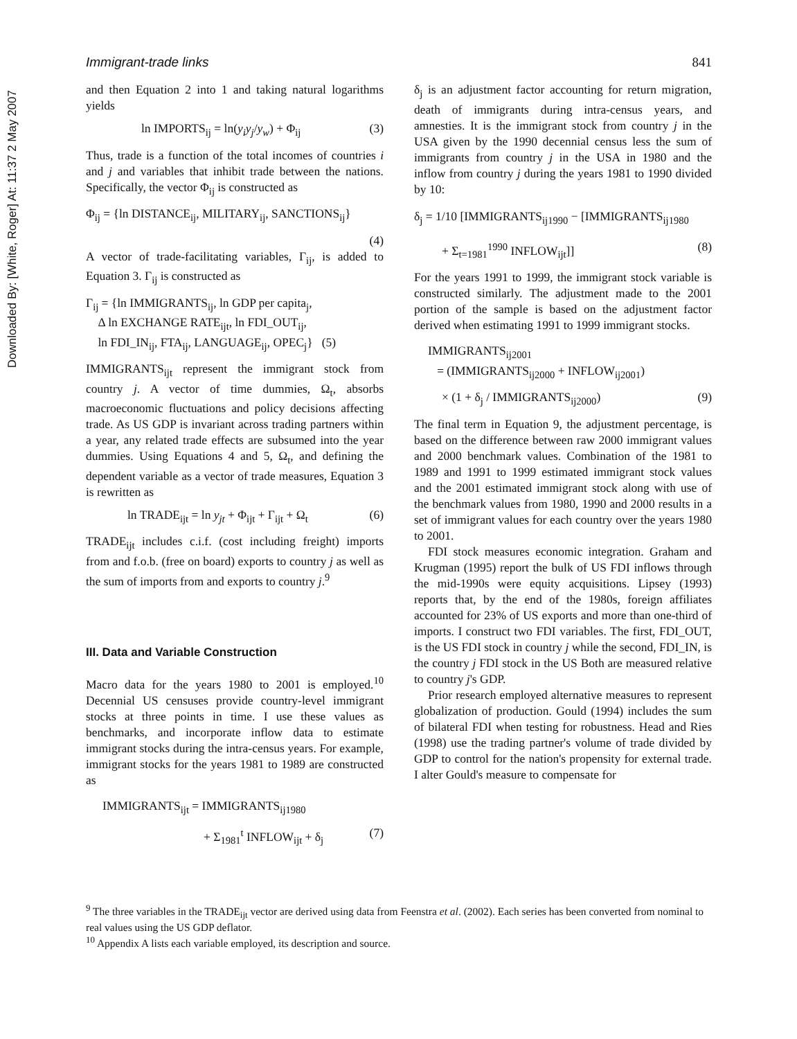Downloaded By: [White, Roger] At: 11:37 2 May 2007
Immigrant-trade links 841
and then Equation 2 into 1 and taking natural logarithms yields
ln IMPORTS<sub>ij</sub> = ln(y<sub>i</sub>y<sub>j</sub>/y<sub>w</sub>) + Φ<sub>ij</sub> (3)
Thus, trade is a function of the total incomes of countries i and j and variables that inhibit trade between the nations. Specifically, the vector Φ<sub>ij</sub> is constructed as
Φ<sub>ij</sub> = {ln DISTANCE<sub>ij</sub>, MILITARY<sub>ij</sub>, SANCTIONS<sub>ij</sub>}
(4)
A vector of trade-facilitating variables, Γ<sub>ij</sub>, is added to Equation 3. Γ<sub>ij</sub> is constructed as
Γ<sub>ij</sub> = {ln IMMIGRANTS<sub>ij</sub>, ln GDP per capita<sub>j</sub>,
Δ ln EXCHANGE RATE<sub>ijt</sub>, ln FDI_OUT<sub>ij</sub>,
ln FDI_IN<sub>ij</sub>, FTA<sub>ij</sub>, LANGUAGE<sub>ij</sub>, OPEC<sub>j</sub>} (5)
IMMIGRANTS<sub>ijt</sub> represent the immigrant stock from country j. A vector of time dummies, Ω<sub>t</sub>, absorbs macroeconomic fluctuations and policy decisions affecting trade. As US GDP is invariant across trading partners within a year, any related trade effects are subsumed into the year dummies. Using Equations 4 and 5, Ω<sub>t</sub>, and defining the dependent variable as a vector of trade measures, Equation 3 is rewritten as
ln TRADE<sub>ijt</sub> = ln y<sub>jt</sub> + Φ<sub>ijt</sub> + Γ<sub>ijt</sub> + Ω<sub>t</sub> (6)
TRADE<sub>ijt</sub> includes c.i.f. (cost including freight) imports from and f.o.b. (free on board) exports to country j as well as the sum of imports from and exports to country j.<sup>9</sup>
III. Data and Variable Construction
Macro data for the years 1980 to 2001 is employed.<sup>10</sup> Decennial US censuses provide country-level immigrant stocks at three points in time. I use these values as benchmarks, and incorporate inflow data to estimate immigrant stocks during the intra-census years. For example, immigrant stocks for the years 1981 to 1989 are constructed as
IMMIGRANTS<sub>ijt</sub> = IMMIGRANTS<sub>ij1980</sub>
+ Σ<sub>1981</sub><sup>t</sup> INFLOW<sub>ijt</sub> + δ<sub>j</sub> (7)
δ<sub>j</sub> is an adjustment factor accounting for return migration, death of immigrants during intra-census years, and amnesties. It is the immigrant stock from country j in the USA given by the 1990 decennial census less the sum of immigrants from country j in the USA in 1980 and the inflow from country j during the years 1981 to 1990 divided by 10:
δ<sub>j</sub> = 1/10 [IMMIGRANTS<sub>ij1990</sub> − [IMMIGRANTS<sub>ij1980</sub>
+ Σ<sub>t=1981</sub><sup>1990</sup> INFLOW<sub>ijt</sub>]] (8)
For the years 1991 to 1999, the immigrant stock variable is constructed similarly. The adjustment made to the 2001 portion of the sample is based on the adjustment factor derived when estimating 1991 to 1999 immigrant stocks.
IMMIGRANTS<sub>ij2001</sub>
= (IMMIGRANTS<sub>ij2000</sub> + INFLOW<sub>ij2001</sub>)
× (1 + δ<sub>j</sub> / IMMIGRANTS<sub>ij2000</sub>) (9)
The final term in Equation 9, the adjustment percentage, is based on the difference between raw 2000 immigrant values and 2000 benchmark values. Combination of the 1981 to 1989 and 1991 to 1999 estimated immigrant stock values and the 2001 estimated immigrant stock along with use of the benchmark values from 1980, 1990 and 2000 results in a set of immigrant values for each country over the years 1980 to 2001.
FDI stock measures economic integration. Graham and Krugman (1995) report the bulk of US FDI inflows through the mid-1990s were equity acquisitions. Lipsey (1993) reports that, by the end of the 1980s, foreign affiliates accounted for 23% of US exports and more than one-third of imports. I construct two FDI variables. The first, FDI_OUT, is the US FDI stock in country j while the second, FDI_IN, is the country j FDI stock in the US Both are measured relative to country j's GDP.
Prior research employed alternative measures to represent globalization of production. Gould (1994) includes the sum of bilateral FDI when testing for robustness. Head and Ries (1998) use the trading partner's volume of trade divided by GDP to control for the nation's propensity for external trade. I alter Gould's measure to compensate for
<sup>9</sup> The three variables in the TRADE<sub>ijt</sub> vector are derived using data from Feenstra et al. (2002). Each series has been converted from nominal to real values using the US GDP deflator.
<sup>10</sup> Appendix A lists each variable employed, its description and source.